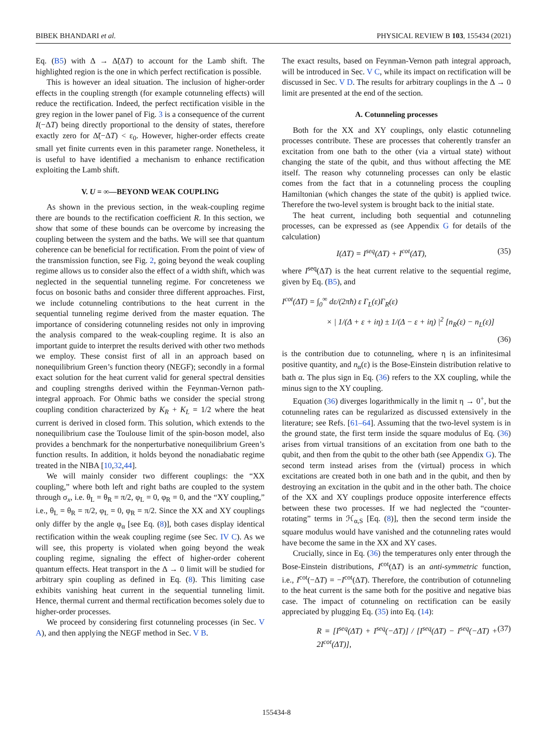BIBEK BHANDARI et al. PHYSICAL REVIEW B 103, 155434 (2021)
Eq. (B5) with Δ → Δ̃(ΔT) to account for the Lamb shift. The highlighted region is the one in which perfect rectification is possible.
This is however an ideal situation. The inclusion of higher-order effects in the coupling strength (for example cotunneling effects) will reduce the rectification. Indeed, the perfect rectification visible in the grey region in the lower panel of Fig. 3 is a consequence of the current I(−ΔT) being directly proportional to the density of states, therefore exactly zero for Δ̃(−ΔT) < ε<sub>0</sub>. However, higher-order effects create small yet finite currents even in this parameter range. Nonetheless, it is useful to have identified a mechanism to enhance rectification exploiting the Lamb shift.
V. U = ∞—BEYOND WEAK COUPLING
As shown in the previous section, in the weak-coupling regime there are bounds to the rectification coefficient R. In this section, we show that some of these bounds can be overcome by increasing the coupling between the system and the baths. We will see that quantum coherence can be beneficial for rectification. From the point of view of the transmission function, see Fig. 2, going beyond the weak coupling regime allows us to consider also the effect of a width shift, which was neglected in the sequential tunneling regime. For concreteness we focus on bosonic baths and consider three different approaches. First, we include cotunneling contributions to the heat current in the sequential tunneling regime derived from the master equation. The importance of considering cotunneling resides not only in improving the analysis compared to the weak-coupling regime. It is also an important guide to interpret the results derived with other two methods we employ. These consist first of all in an approach based on nonequilibrium Green’s function theory (NEGF); secondly in a formal exact solution for the heat current valid for general spectral densities and coupling strengths derived within the Feynman-Vernon path-integral approach. For Ohmic baths we consider the special strong coupling condition characterized by K<sub>R</sub> + K<sub>L</sub> = 1/2 where the heat current is derived in closed form. This solution, which extends to the nonequilibrium case the Toulouse limit of the spin-boson model, also provides a benchmark for the nonperturbative nonequilibrium Green’s function results. In addition, it holds beyond the nonadiabatic regime treated in the NIBA [10,32,44].
We will mainly consider two different couplings: the “XX coupling,” where both left and right baths are coupled to the system through σ<sub>x</sub>, i.e. θ<sub>L</sub> = θ<sub>R</sub> = π/2, φ<sub>L</sub> = 0, φ<sub>R</sub> = 0, and the “XY coupling,” i.e., θ<sub>L</sub> = θ<sub>R</sub> = π/2, φ<sub>L</sub> = 0, φ<sub>R</sub> = π/2. Since the XX and XY couplings only differ by the angle φ<sub>α</sub> [see Eq. (8)], both cases display identical rectification within the weak coupling regime (see Sec. IV C). As we will see, this property is violated when going beyond the weak coupling regime, signaling the effect of higher-order coherent quantum effects. Heat transport in the Δ → 0 limit will be studied for arbitrary spin coupling as defined in Eq. (8). This limiting case exhibits vanishing heat current in the sequential tunneling limit. Hence, thermal current and thermal rectification becomes solely due to higher-order processes.
We proceed by considering first cotunneling processes (in Sec. V A), and then applying the NEGF method in Sec. V B.
The exact results, based on Feynman-Vernon path integral approach, will be introduced in Sec. V C, while its impact on rectification will be discussed in Sec. V D. The results for arbitrary couplings in the Δ → 0 limit are presented at the end of the section.
A. Cotunneling processes
Both for the XX and XY couplings, only elastic cotunneling processes contribute. These are processes that coherently transfer an excitation from one bath to the other (via a virtual state) without changing the state of the qubit, and thus without affecting the ME itself. The reason why cotunneling processes can only be elastic comes from the fact that in a cotunneling process the coupling Hamiltonian (which changes the state of the qubit) is applied twice. Therefore the two-level system is brought back to the initial state.
The heat current, including both sequential and cotunneling processes, can be expressed as (see Appendix G for details of the calculation)
I(ΔT) = I<sup>seq</sup>(ΔT) + I<sup>cot</sup>(ΔT), (35)
where I<sup>seq</sup>(ΔT) is the heat current relative to the sequential regime, given by Eq. (B5), and
I<sup>cot</sup>(ΔT) = ∫<sub>0</sub><sup>∞</sup> dε/(2πħ) ε Γ<sub>L</sub>(ε)Γ<sub>R</sub>(ε)
× | 1/(Δ + ε + iη) ± 1/(Δ − ε + iη) |<sup>2</sup> [n<sub>R</sub>(ε) − n<sub>L</sub>(ε)]
(36)
is the contribution due to cotunneling, where η is an infinitesimal positive quantity, and n<sub>α</sub>(ε) is the Bose-Einstein distribution relative to bath α. The plus sign in Eq. (36) refers to the XX coupling, while the minus sign to the XY coupling.
Equation (36) diverges logarithmically in the limit η → 0<sup>+</sup>, but the cotunneling rates can be regularized as discussed extensively in the literature; see Refs. [61–64]. Assuming that the two-level system is in the ground state, the first term inside the square modulus of Eq. (36) arises from virtual transitions of an excitation from one bath to the qubit, and then from the qubit to the other bath (see Appendix G). The second term instead arises from the (virtual) process in which excitations are created both in one bath and in the qubit, and then by destroying an excitation in the qubit and in the other bath. The choice of the XX and XY couplings produce opposite interference effects between these two processes. If we had neglected the “counter-rotating” terms in ℋ<sub>α,S</sub> [Eq. (8)], then the second term inside the square modulus would have vanished and the cotunneling rates would have become the same in the XX and XY cases.
Crucially, since in Eq. (36) the temperatures only enter through the Bose-Einstein distributions, I<sup>cot</sup>(ΔT) is an anti-symmetric function, i.e., I<sup>cot</sup>(−ΔT) = −I<sup>cot</sup>(ΔT). Therefore, the contribution of cotunneling to the heat current is the same both for the positive and negative bias case. The impact of cotunneling on rectification can be easily appreciated by plugging Eq. (35) into Eq. (14):
R = [I<sup>seq</sup>(ΔT) + I<sup>seq</sup>(−ΔT)] / [I<sup>seq</sup>(ΔT) − I<sup>seq</sup>(−ΔT) + 2I<sup>cot</sup>(ΔT)], (37)
155434-8